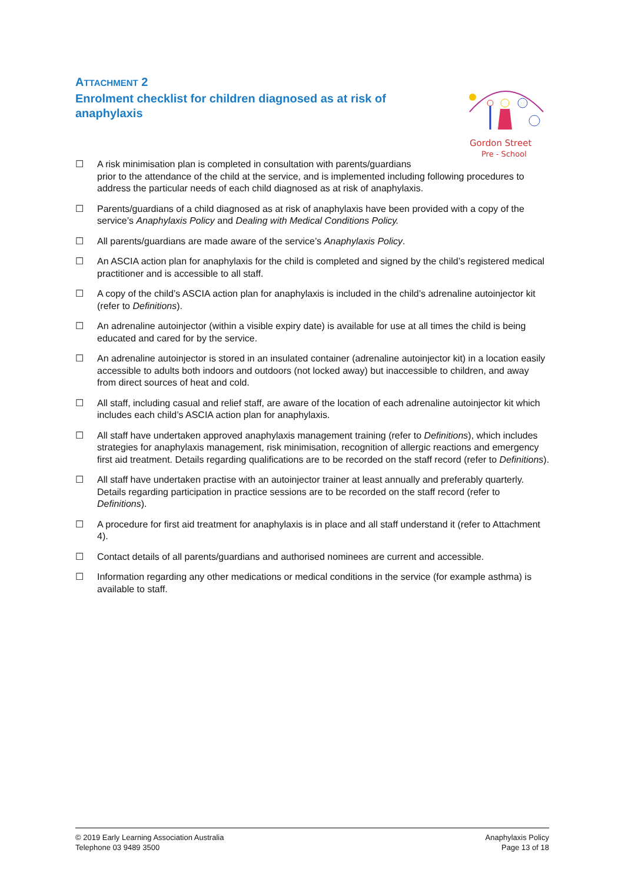ATTACHMENT 2
Enrolment checklist for children diagnosed as at risk of anaphylaxis
Gordon Street
Pre - School
☐ A risk minimisation plan is completed in consultation with parents/guardians
prior to the attendance of the child at the service, and is implemented including following procedures to address the particular needs of each child diagnosed as at risk of anaphylaxis.
☐ Parents/guardians of a child diagnosed as at risk of anaphylaxis have been provided with a copy of the service’s Anaphylaxis Policy and Dealing with Medical Conditions Policy.
☐ All parents/guardians are made aware of the service’s Anaphylaxis Policy.
☐ An ASCIA action plan for anaphylaxis for the child is completed and signed by the child’s registered medical practitioner and is accessible to all staff.
☐ A copy of the child’s ASCIA action plan for anaphylaxis is included in the child’s adrenaline autoinjector kit (refer to Definitions).
☐ An adrenaline autoinjector (within a visible expiry date) is available for use at all times the child is being educated and cared for by the service.
☐ An adrenaline autoinjector is stored in an insulated container (adrenaline autoinjector kit) in a location easily accessible to adults both indoors and outdoors (not locked away) but inaccessible to children, and away from direct sources of heat and cold.
☐ All staff, including casual and relief staff, are aware of the location of each adrenaline autoinjector kit which includes each child’s ASCIA action plan for anaphylaxis.
☐ All staff have undertaken approved anaphylaxis management training (refer to Definitions), which includes strategies for anaphylaxis management, risk minimisation, recognition of allergic reactions and emergency first aid treatment. Details regarding qualifications are to be recorded on the staff record (refer to Definitions).
☐ All staff have undertaken practise with an autoinjector trainer at least annually and preferably quarterly. Details regarding participation in practice sessions are to be recorded on the staff record (refer to Definitions).
☐ A procedure for first aid treatment for anaphylaxis is in place and all staff understand it (refer to Attachment 4).
☐ Contact details of all parents/guardians and authorised nominees are current and accessible.
☐ Information regarding any other medications or medical conditions in the service (for example asthma) is available to staff.
© 2019 Early Learning Association Australia
Telephone 03 9489 3500
Anaphylaxis Policy
Page 13 of 18